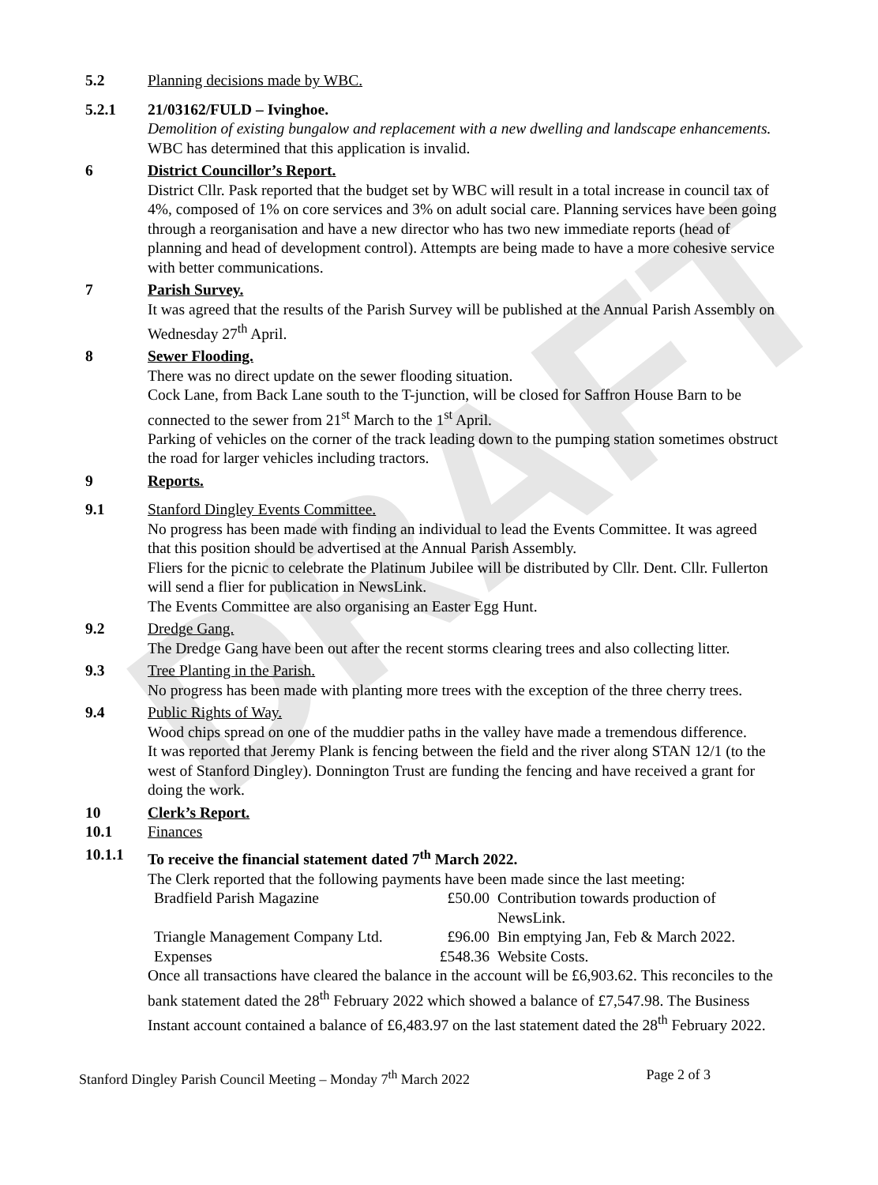DRAFT
5.2 Planning decisions made by WBC.
5.2.1 21/03162/FULD – Ivinghoe.
Demolition of existing bungalow and replacement with a new dwelling and landscape enhancements.
WBC has determined that this application is invalid.
6 District Councillor’s Report.
District Cllr. Pask reported that the budget set by WBC will result in a total increase in council tax of 4%, composed of 1% on core services and 3% on adult social care. Planning services have been going through a reorganisation and have a new director who has two new immediate reports (head of planning and head of development control). Attempts are being made to have a more cohesive service with better communications.
7 Parish Survey.
It was agreed that the results of the Parish Survey will be published at the Annual Parish Assembly on Wednesday 27<sup>th</sup> April.
8 Sewer Flooding.
There was no direct update on the sewer flooding situation.
Cock Lane, from Back Lane south to the T-junction, will be closed for Saffron House Barn to be connected to the sewer from 21<sup>st</sup> March to the 1<sup>st</sup> April.
Parking of vehicles on the corner of the track leading down to the pumping station sometimes obstruct the road for larger vehicles including tractors.
9 Reports.
9.1 Stanford Dingley Events Committee.
No progress has been made with finding an individual to lead the Events Committee. It was agreed that this position should be advertised at the Annual Parish Assembly.
Fliers for the picnic to celebrate the Platinum Jubilee will be distributed by Cllr. Dent. Cllr. Fullerton will send a flier for publication in NewsLink.
The Events Committee are also organising an Easter Egg Hunt.
9.2 Dredge Gang.
The Dredge Gang have been out after the recent storms clearing trees and also collecting litter.
9.3 Tree Planting in the Parish.
No progress has been made with planting more trees with the exception of the three cherry trees.
9.4 Public Rights of Way.
Wood chips spread on one of the muddier paths in the valley have made a tremendous difference.
It was reported that Jeremy Plank is fencing between the field and the river along STAN 12/1 (to the west of Stanford Dingley). Donnington Trust are funding the fencing and have received a grant for doing the work.
10 Clerk’s Report.
10.1 Finances
10.1.1 To receive the financial statement dated 7<sup>th</sup> March 2022.
The Clerk reported that the following payments have been made since the last meeting:
| Bradfield Parish Magazine | £50.00 | Contribution towards production of NewsLink. |
| Triangle Management Company Ltd. | £96.00 | Bin emptying Jan, Feb & March 2022. |
| Expenses | £548.36 | Website Costs. |
Once all transactions have cleared the balance in the account will be £6,903.62. This reconciles to the bank statement dated the 28<sup>th</sup> February 2022 which showed a balance of £7,547.98. The Business Instant account contained a balance of £6,483.97 on the last statement dated the 28<sup>th</sup> February 2022.
Stanford Dingley Parish Council Meeting – Monday 7<sup>th</sup> March 2022 Page 2 of 3